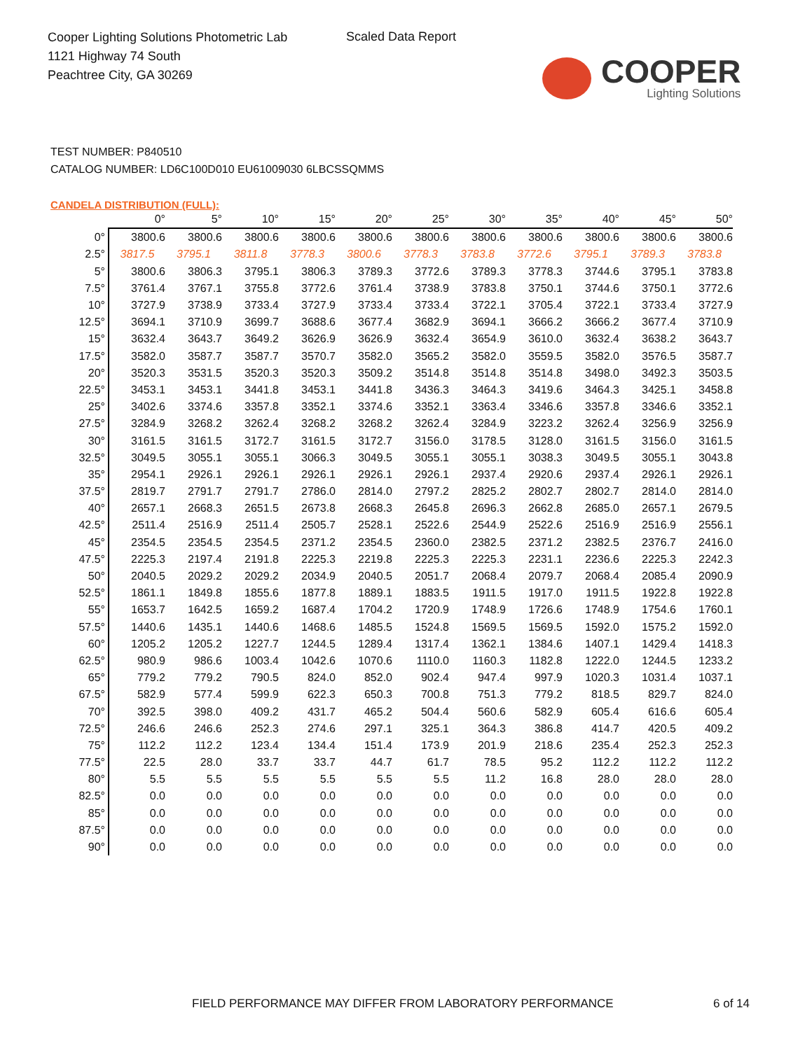Cooper Lighting Solutions Photometric Lab
1121 Highway 74 South
Peachtree City, GA 30269
Scaled Data Report
COOPER
Lighting Solutions
TEST NUMBER: P840510
CATALOG NUMBER: LD6C100D010 EU61009030 6LBCSSQMMS
CANDELA DISTRIBUTION (FULL):
| | 0° | 5° | 10° | 15° | 20° | 25° | 30° | 35° | 40° | 45° | 50° |
| --- | --- | --- | --- | --- | --- | --- | --- | --- | --- | --- | --- |
| 0° | 3800.6 | 3800.6 | 3800.6 | 3800.6 | 3800.6 | 3800.6 | 3800.6 | 3800.6 | 3800.6 | 3800.6 | 3800.6 |
| 2.5° | 3817.5 | 3795.1 | 3811.8 | 3778.3 | 3800.6 | 3778.3 | 3783.8 | 3772.6 | 3795.1 | 3789.3 | 3783.8 |
| 5° | 3800.6 | 3806.3 | 3795.1 | 3806.3 | 3789.3 | 3772.6 | 3789.3 | 3778.3 | 3744.6 | 3795.1 | 3783.8 |
| 7.5° | 3761.4 | 3767.1 | 3755.8 | 3772.6 | 3761.4 | 3738.9 | 3783.8 | 3750.1 | 3744.6 | 3750.1 | 3772.6 |
| 10° | 3727.9 | 3738.9 | 3733.4 | 3727.9 | 3733.4 | 3733.4 | 3722.1 | 3705.4 | 3722.1 | 3733.4 | 3727.9 |
| 12.5° | 3694.1 | 3710.9 | 3699.7 | 3688.6 | 3677.4 | 3682.9 | 3694.1 | 3666.2 | 3666.2 | 3677.4 | 3710.9 |
| 15° | 3632.4 | 3643.7 | 3649.2 | 3626.9 | 3626.9 | 3632.4 | 3654.9 | 3610.0 | 3632.4 | 3638.2 | 3643.7 |
| 17.5° | 3582.0 | 3587.7 | 3587.7 | 3570.7 | 3582.0 | 3565.2 | 3582.0 | 3559.5 | 3582.0 | 3576.5 | 3587.7 |
| 20° | 3520.3 | 3531.5 | 3520.3 | 3520.3 | 3509.2 | 3514.8 | 3514.8 | 3514.8 | 3498.0 | 3492.3 | 3503.5 |
| 22.5° | 3453.1 | 3453.1 | 3441.8 | 3453.1 | 3441.8 | 3436.3 | 3464.3 | 3419.6 | 3464.3 | 3425.1 | 3458.8 |
| 25° | 3402.6 | 3374.6 | 3357.8 | 3352.1 | 3374.6 | 3352.1 | 3363.4 | 3346.6 | 3357.8 | 3346.6 | 3352.1 |
| 27.5° | 3284.9 | 3268.2 | 3262.4 | 3268.2 | 3268.2 | 3262.4 | 3284.9 | 3223.2 | 3262.4 | 3256.9 | 3256.9 |
| 30° | 3161.5 | 3161.5 | 3172.7 | 3161.5 | 3172.7 | 3156.0 | 3178.5 | 3128.0 | 3161.5 | 3156.0 | 3161.5 |
| 32.5° | 3049.5 | 3055.1 | 3055.1 | 3066.3 | 3049.5 | 3055.1 | 3055.1 | 3038.3 | 3049.5 | 3055.1 | 3043.8 |
| 35° | 2954.1 | 2926.1 | 2926.1 | 2926.1 | 2926.1 | 2926.1 | 2937.4 | 2920.6 | 2937.4 | 2926.1 | 2926.1 |
| 37.5° | 2819.7 | 2791.7 | 2791.7 | 2786.0 | 2814.0 | 2797.2 | 2825.2 | 2802.7 | 2802.7 | 2814.0 | 2814.0 |
| 40° | 2657.1 | 2668.3 | 2651.5 | 2673.8 | 2668.3 | 2645.8 | 2696.3 | 2662.8 | 2685.0 | 2657.1 | 2679.5 |
| 42.5° | 2511.4 | 2516.9 | 2511.4 | 2505.7 | 2528.1 | 2522.6 | 2544.9 | 2522.6 | 2516.9 | 2516.9 | 2556.1 |
| 45° | 2354.5 | 2354.5 | 2354.5 | 2371.2 | 2354.5 | 2360.0 | 2382.5 | 2371.2 | 2382.5 | 2376.7 | 2416.0 |
| 47.5° | 2225.3 | 2197.4 | 2191.8 | 2225.3 | 2219.8 | 2225.3 | 2225.3 | 2231.1 | 2236.6 | 2225.3 | 2242.3 |
| 50° | 2040.5 | 2029.2 | 2029.2 | 2034.9 | 2040.5 | 2051.7 | 2068.4 | 2079.7 | 2068.4 | 2085.4 | 2090.9 |
| 52.5° | 1861.1 | 1849.8 | 1855.6 | 1877.8 | 1889.1 | 1883.5 | 1911.5 | 1917.0 | 1911.5 | 1922.8 | 1922.8 |
| 55° | 1653.7 | 1642.5 | 1659.2 | 1687.4 | 1704.2 | 1720.9 | 1748.9 | 1726.6 | 1748.9 | 1754.6 | 1760.1 |
| 57.5° | 1440.6 | 1435.1 | 1440.6 | 1468.6 | 1485.5 | 1524.8 | 1569.5 | 1569.5 | 1592.0 | 1575.2 | 1592.0 |
| 60° | 1205.2 | 1205.2 | 1227.7 | 1244.5 | 1289.4 | 1317.4 | 1362.1 | 1384.6 | 1407.1 | 1429.4 | 1418.3 |
| 62.5° | 980.9 | 986.6 | 1003.4 | 1042.6 | 1070.6 | 1110.0 | 1160.3 | 1182.8 | 1222.0 | 1244.5 | 1233.2 |
| 65° | 779.2 | 779.2 | 790.5 | 824.0 | 852.0 | 902.4 | 947.4 | 997.9 | 1020.3 | 1031.4 | 1037.1 |
| 67.5° | 582.9 | 577.4 | 599.9 | 622.3 | 650.3 | 700.8 | 751.3 | 779.2 | 818.5 | 829.7 | 824.0 |
| 70° | 392.5 | 398.0 | 409.2 | 431.7 | 465.2 | 504.4 | 560.6 | 582.9 | 605.4 | 616.6 | 605.4 |
| 72.5° | 246.6 | 246.6 | 252.3 | 274.6 | 297.1 | 325.1 | 364.3 | 386.8 | 414.7 | 420.5 | 409.2 |
| 75° | 112.2 | 112.2 | 123.4 | 134.4 | 151.4 | 173.9 | 201.9 | 218.6 | 235.4 | 252.3 | 252.3 |
| 77.5° | 22.5 | 28.0 | 33.7 | 33.7 | 44.7 | 61.7 | 78.5 | 95.2 | 112.2 | 112.2 | 112.2 |
| 80° | 5.5 | 5.5 | 5.5 | 5.5 | 5.5 | 5.5 | 11.2 | 16.8 | 28.0 | 28.0 | 28.0 |
| 82.5° | 0.0 | 0.0 | 0.0 | 0.0 | 0.0 | 0.0 | 0.0 | 0.0 | 0.0 | 0.0 | 0.0 |
| 85° | 0.0 | 0.0 | 0.0 | 0.0 | 0.0 | 0.0 | 0.0 | 0.0 | 0.0 | 0.0 | 0.0 |
| 87.5° | 0.0 | 0.0 | 0.0 | 0.0 | 0.0 | 0.0 | 0.0 | 0.0 | 0.0 | 0.0 | 0.0 |
| 90° | 0.0 | 0.0 | 0.0 | 0.0 | 0.0 | 0.0 | 0.0 | 0.0 | 0.0 | 0.0 | 0.0 |
FIELD PERFORMANCE MAY DIFFER FROM LABORATORY PERFORMANCE
6 of 14